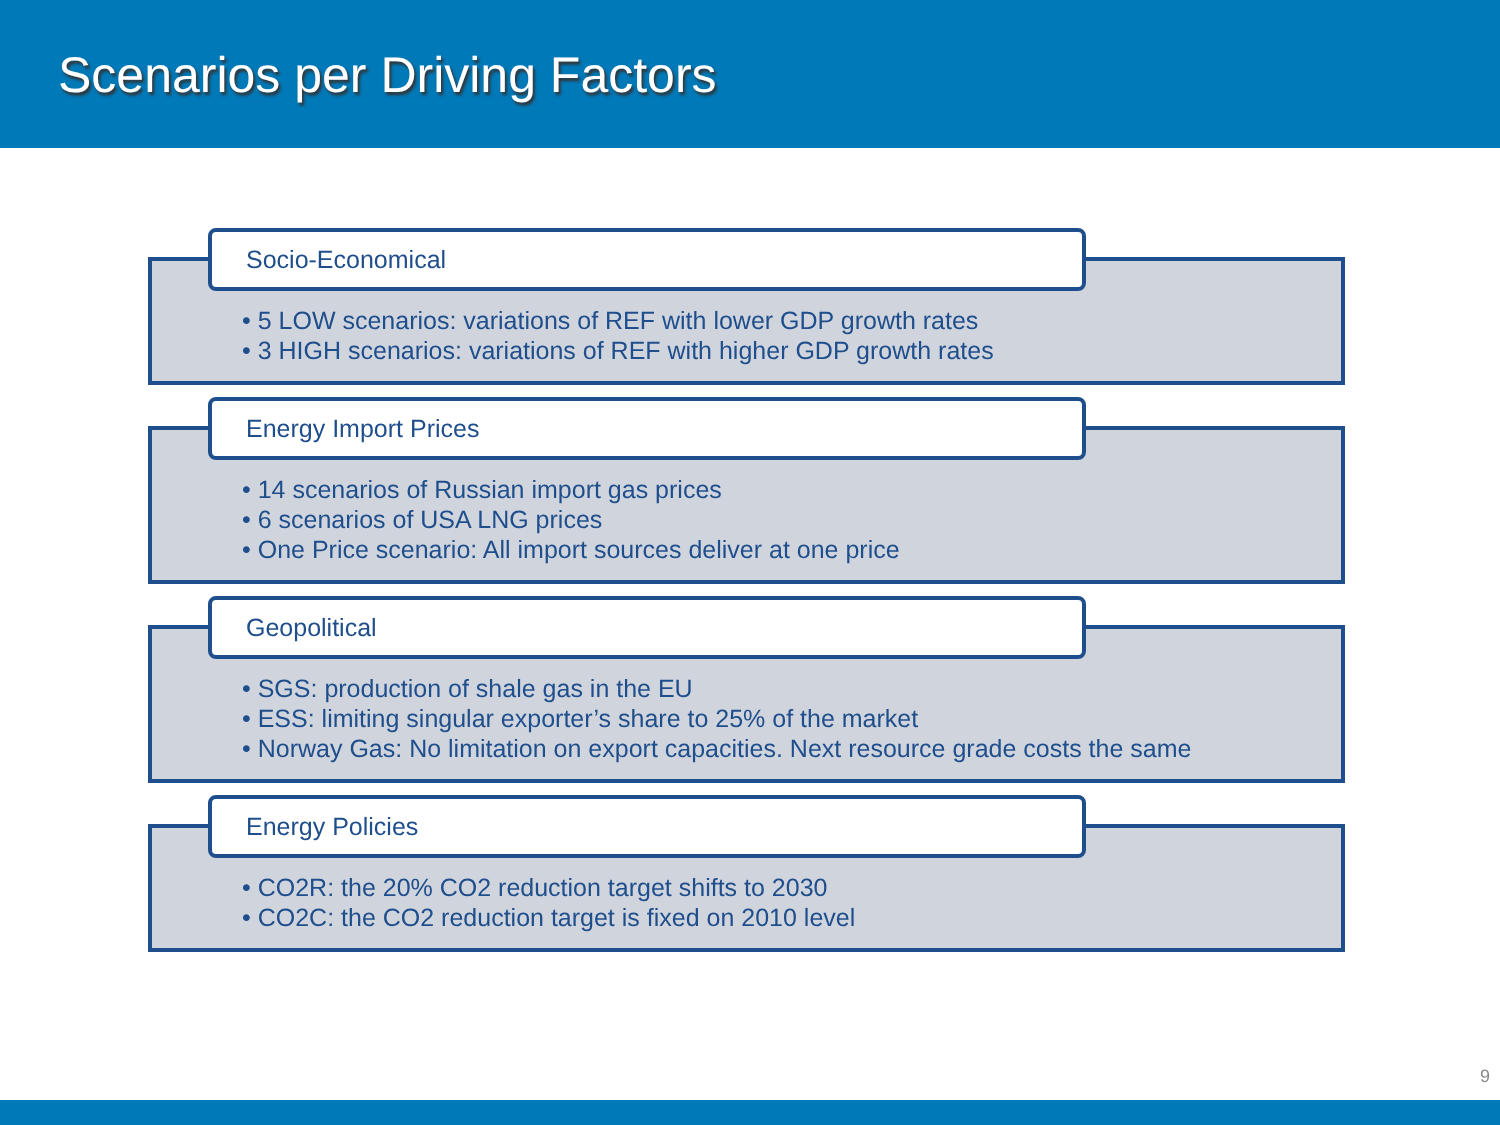Scenarios per Driving Factors
Socio-Economical
• 5 LOW scenarios: variations of REF with lower GDP growth rates
• 3 HIGH scenarios: variations of REF with higher GDP growth rates
Energy Import Prices
• 14 scenarios of Russian import gas prices
• 6 scenarios of USA LNG prices
• One Price scenario: All import sources deliver at one price
Geopolitical
• SGS: production of shale gas in the EU
• ESS: limiting singular exporter’s share to 25% of the market
• Norway Gas: No limitation on export capacities. Next resource grade costs the same
Energy Policies
• CO2R: the 20% CO2 reduction target shifts to 2030
• CO2C: the CO2 reduction target is fixed on 2010 level
9